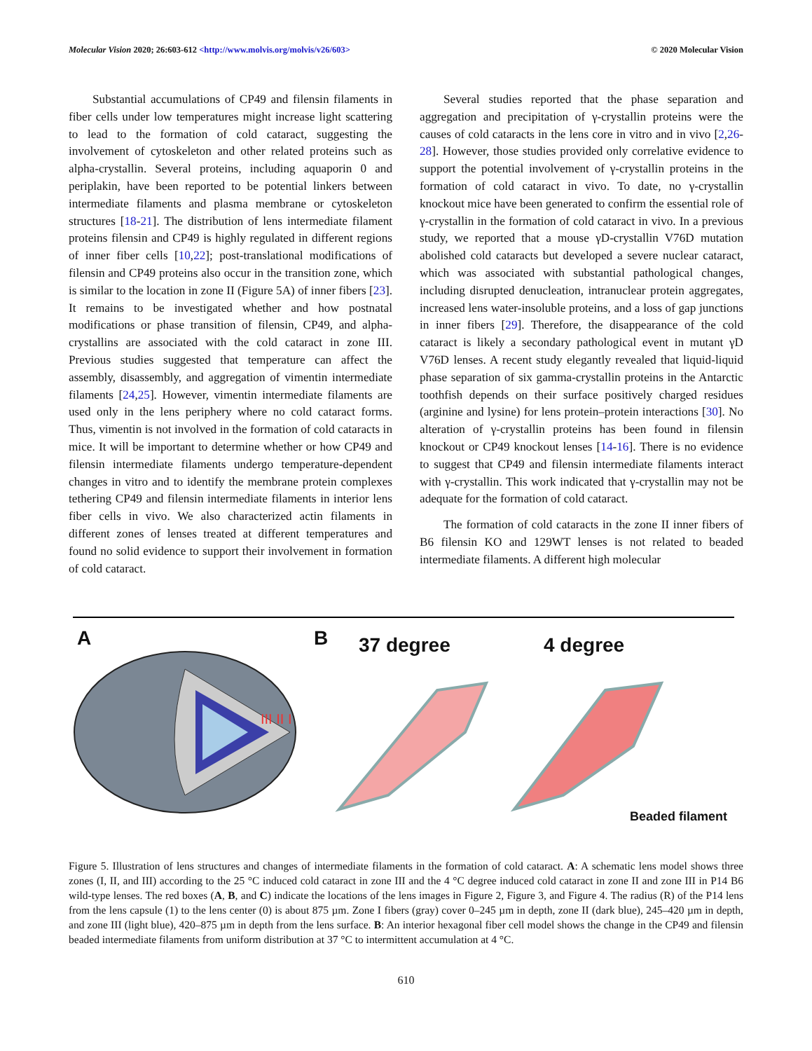Molecular Vision 2020; 26:603-612 <http://www.molvis.org/molvis/v26/603> © 2020 Molecular Vision
Substantial accumulations of CP49 and filensin filaments in fiber cells under low temperatures might increase light scattering to lead to the formation of cold cataract, suggesting the involvement of cytoskeleton and other related proteins such as alpha-crystallin. Several proteins, including aquaporin 0 and periplakin, have been reported to be potential linkers between intermediate filaments and plasma membrane or cytoskeleton structures [18-21]. The distribution of lens intermediate filament proteins filensin and CP49 is highly regulated in different regions of inner fiber cells [10,22]; post-translational modifications of filensin and CP49 proteins also occur in the transition zone, which is similar to the location in zone II (Figure 5A) of inner fibers [23]. It remains to be investigated whether and how postnatal modifications or phase transition of filensin, CP49, and alpha-crystallins are associated with the cold cataract in zone III. Previous studies suggested that temperature can affect the assembly, disassembly, and aggregation of vimentin intermediate filaments [24,25]. However, vimentin intermediate filaments are used only in the lens periphery where no cold cataract forms. Thus, vimentin is not involved in the formation of cold cataracts in mice. It will be important to determine whether or how CP49 and filensin intermediate filaments undergo temperature-dependent changes in vitro and to identify the membrane protein complexes tethering CP49 and filensin intermediate filaments in interior lens fiber cells in vivo. We also characterized actin filaments in different zones of lenses treated at different temperatures and found no solid evidence to support their involvement in formation of cold cataract.
Several studies reported that the phase separation and aggregation and precipitation of γ-crystallin proteins were the causes of cold cataracts in the lens core in vitro and in vivo [2,26-28]. However, those studies provided only correlative evidence to support the potential involvement of γ-crystallin proteins in the formation of cold cataract in vivo. To date, no γ-crystallin knockout mice have been generated to confirm the essential role of γ-crystallin in the formation of cold cataract in vivo. In a previous study, we reported that a mouse γD-crystallin V76D mutation abolished cold cataracts but developed a severe nuclear cataract, which was associated with substantial pathological changes, including disrupted denucleation, intranuclear protein aggregates, increased lens water-insoluble proteins, and a loss of gap junctions in inner fibers [29]. Therefore, the disappearance of the cold cataract is likely a secondary pathological event in mutant γD V76D lenses. A recent study elegantly revealed that liquid-liquid phase separation of six gamma-crystallin proteins in the Antarctic toothfish depends on their surface positively charged residues (arginine and lysine) for lens protein–protein interactions [30]. No alteration of γ-crystallin proteins has been found in filensin knockout or CP49 knockout lenses [14-16]. There is no evidence to suggest that CP49 and filensin intermediate filaments interact with γ-crystallin. This work indicated that γ-crystallin may not be adequate for the formation of cold cataract.
The formation of cold cataracts in the zone II inner fibers of B6 filensin KO and 129WT lenses is not related to beaded intermediate filaments. A different high molecular
A B 37 degree 4 degree
III II I
Beaded filament
Figure 5. Illustration of lens structures and changes of intermediate filaments in the formation of cold cataract. A: A schematic lens model shows three zones (I, II, and III) according to the 25 °C induced cold cataract in zone III and the 4 °C degree induced cold cataract in zone II and zone III in P14 B6 wild-type lenses. The red boxes (A, B, and C) indicate the locations of the lens images in Figure 2, Figure 3, and Figure 4. The radius (R) of the P14 lens from the lens capsule (1) to the lens center (0) is about 875 µm. Zone I fibers (gray) cover 0–245 µm in depth, zone II (dark blue), 245–420 µm in depth, and zone III (light blue), 420–875 µm in depth from the lens surface. B: An interior hexagonal fiber cell model shows the change in the CP49 and filensin beaded intermediate filaments from uniform distribution at 37 °C to intermittent accumulation at 4 °C.
610